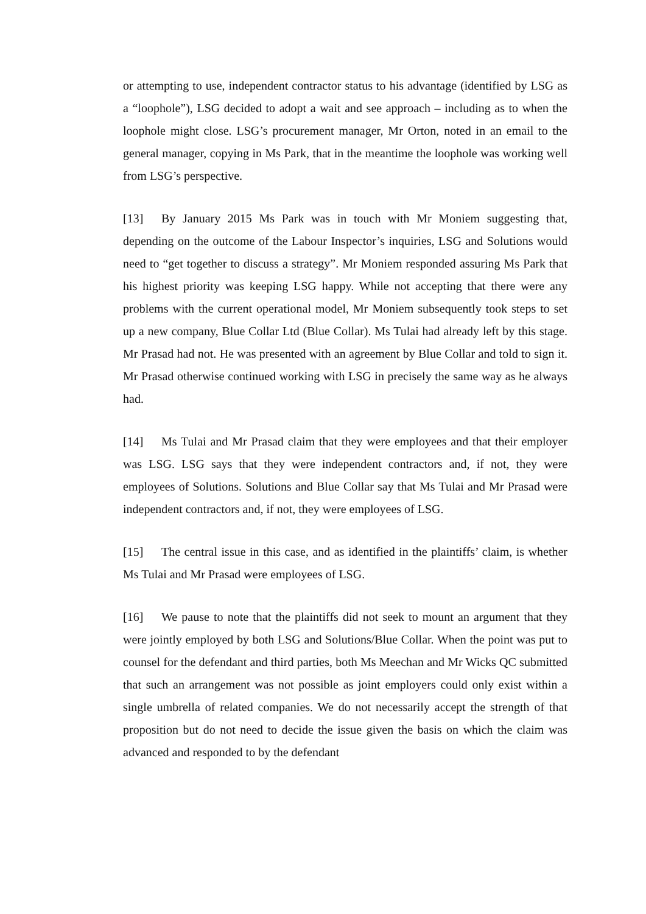or attempting to use, independent contractor status to his advantage (identified by LSG as a “loophole”), LSG decided to adopt a wait and see approach – including as to when the loophole might close. LSG’s procurement manager, Mr Orton, noted in an email to the general manager, copying in Ms Park, that in the meantime the loophole was working well from LSG’s perspective.
[13] By January 2015 Ms Park was in touch with Mr Moniem suggesting that, depending on the outcome of the Labour Inspector’s inquiries, LSG and Solutions would need to “get together to discuss a strategy”. Mr Moniem responded assuring Ms Park that his highest priority was keeping LSG happy. While not accepting that there were any problems with the current operational model, Mr Moniem subsequently took steps to set up a new company, Blue Collar Ltd (Blue Collar). Ms Tulai had already left by this stage. Mr Prasad had not. He was presented with an agreement by Blue Collar and told to sign it. Mr Prasad otherwise continued working with LSG in precisely the same way as he always had.
[14] Ms Tulai and Mr Prasad claim that they were employees and that their employer was LSG. LSG says that they were independent contractors and, if not, they were employees of Solutions. Solutions and Blue Collar say that Ms Tulai and Mr Prasad were independent contractors and, if not, they were employees of LSG.
[15] The central issue in this case, and as identified in the plaintiffs’ claim, is whether Ms Tulai and Mr Prasad were employees of LSG.
[16] We pause to note that the plaintiffs did not seek to mount an argument that they were jointly employed by both LSG and Solutions/Blue Collar. When the point was put to counsel for the defendant and third parties, both Ms Meechan and Mr Wicks QC submitted that such an arrangement was not possible as joint employers could only exist within a single umbrella of related companies. We do not necessarily accept the strength of that proposition but do not need to decide the issue given the basis on which the claim was advanced and responded to by the defendant